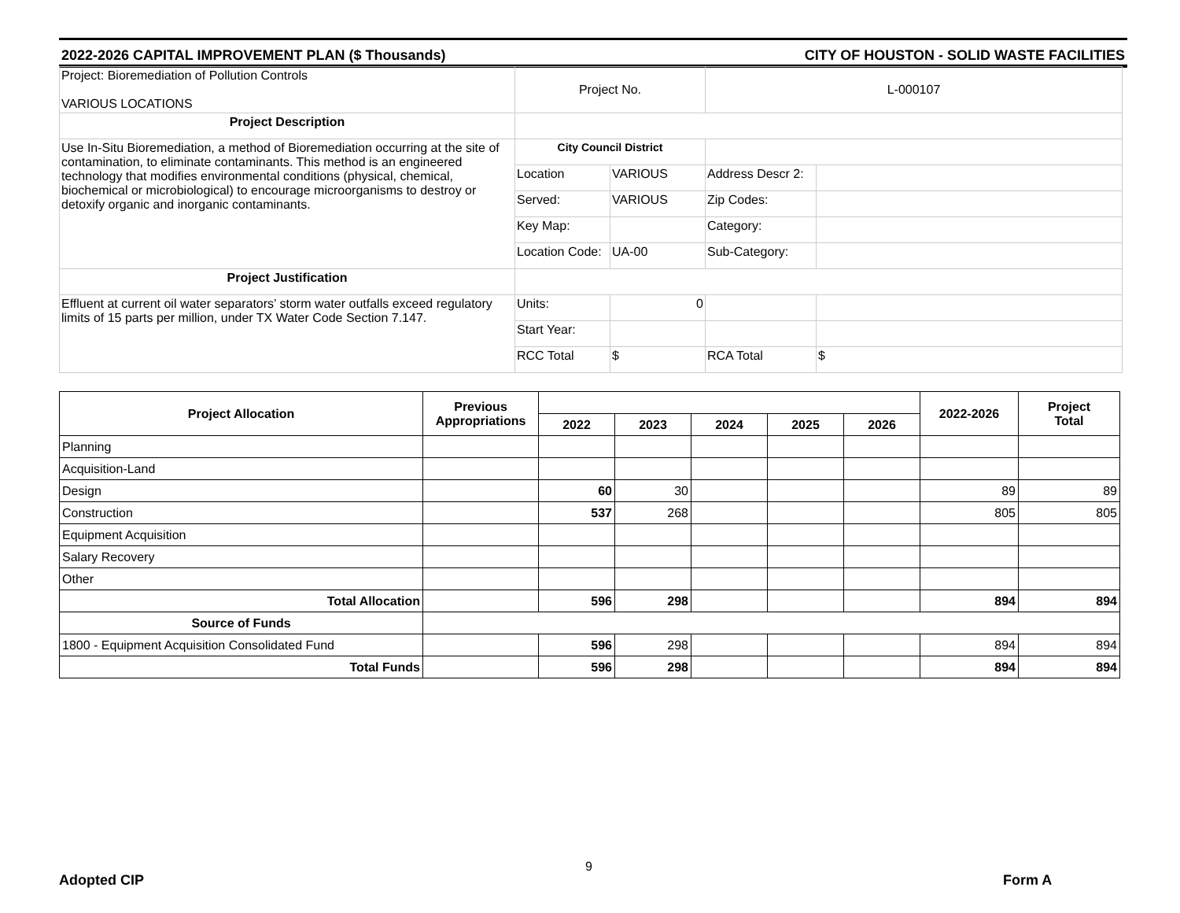2022-2026 CAPITAL IMPROVEMENT PLAN ($ Thousands) CITY OF HOUSTON - SOLID WASTE FACILITIES
| Project: Bioremediation of Pollution Controls VARIOUS LOCATIONS | Project No. | | L-000107 | |
| Project Description | | | | |
| Use In-Situ Bioremediation, a method of Bioremediation occurring at the site of contamination, to eliminate contaminants. This method is an engineered technology that modifies environmental conditions (physical, chemical, biochemical or microbiological) to encourage microorganisms to destroy or detoxify organic and inorganic contaminants. | City Council District | | | |
| | Location | VARIOUS | Address Descr 2: | |
| | Served: | VARIOUS | Zip Codes: | |
| | Key Map: | | Category: | |
| | Location Code: | UA-00 | Sub-Category: | |
| Project Justification | | | | |
| Effluent at current oil water separators’ storm water outfalls exceed regulatory limits of 15 parts per million, under TX Water Code Section 7.147. | Units: | 0 | | |
| | Start Year: | | | |
| | RCC Total | $ | RCA Total | $ |
| Project Allocation | Previous Appropriations | | | | | | 2022-2026 | Project Total |
| --- | --- | --- | --- | --- | --- | --- | --- | --- |
| | | 2022 | 2023 | 2024 | 2025 | 2026 | | |
| Planning | | | | | | | | |
| Acquisition-Land | | | | | | | | |
| Design | | 60 | 30 | | | | 89 | 89 |
| Construction | | 537 | 268 | | | | 805 | 805 |
| Equipment Acquisition | | | | | | | | |
| Salary Recovery | | | | | | | | |
| Other | | | | | | | | |
| Total Allocation | | 596 | 298 | | | | 894 | 894 |
| Source of Funds | | | | | | | | |
| 1800 - Equipment Acquisition Consolidated Fund | | 596 | 298 | | | | 894 | 894 |
| Total Funds | | 596 | 298 | | | | 894 | 894 |
9
Adopted CIP Form A